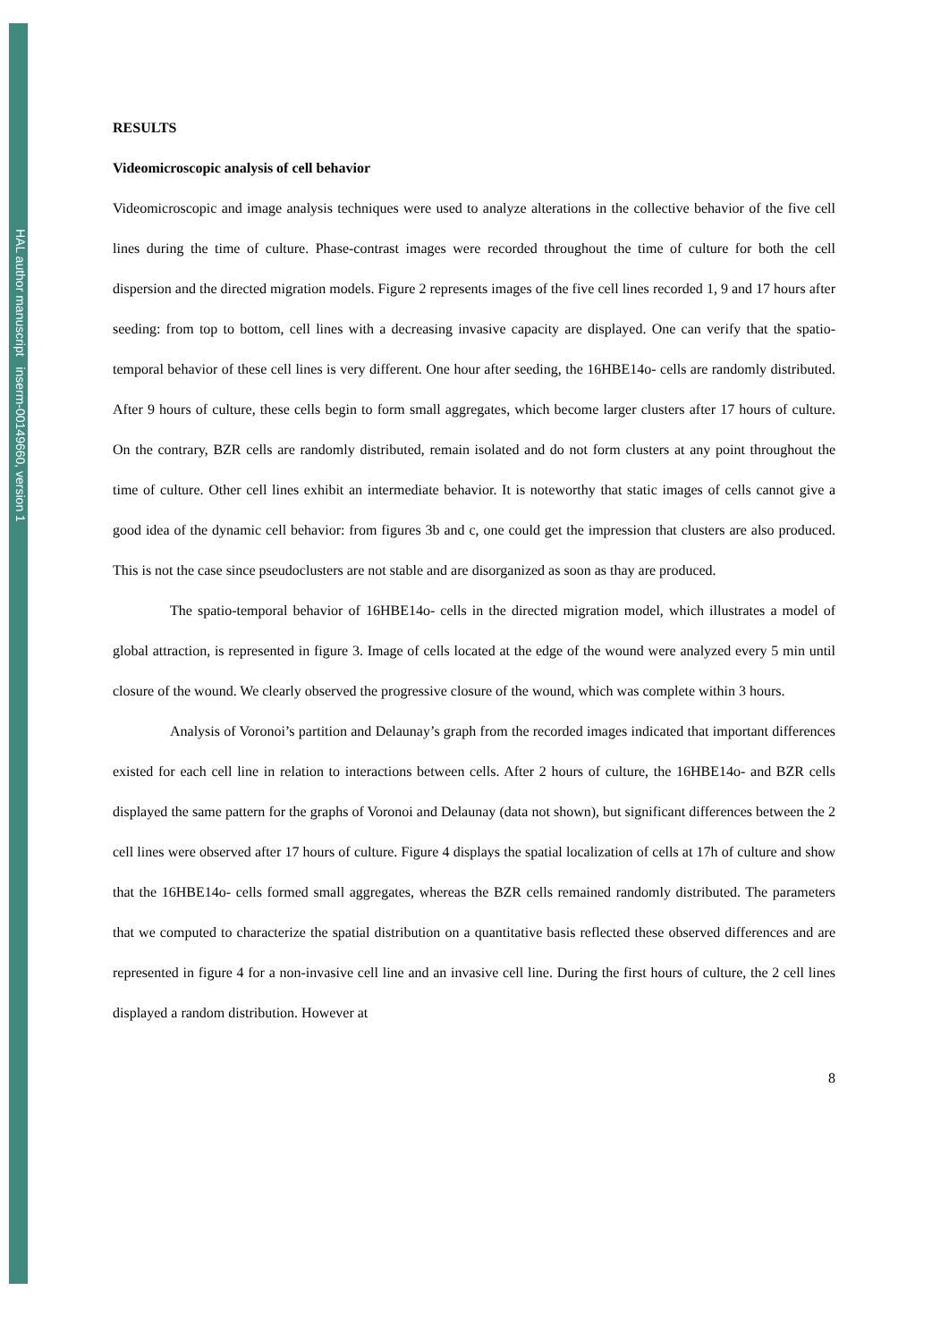HAL author manuscript inserm-00149660, version 1
RESULTS
Videomicroscopic analysis of cell behavior
Videomicroscopic and image analysis techniques were used to analyze alterations in the collective behavior of the five cell lines during the time of culture. Phase-contrast images were recorded throughout the time of culture for both the cell dispersion and the directed migration models. Figure 2 represents images of the five cell lines recorded 1, 9 and 17 hours after seeding: from top to bottom, cell lines with a decreasing invasive capacity are displayed. One can verify that the spatio-temporal behavior of these cell lines is very different. One hour after seeding, the 16HBE14o- cells are randomly distributed. After 9 hours of culture, these cells begin to form small aggregates, which become larger clusters after 17 hours of culture. On the contrary, BZR cells are randomly distributed, remain isolated and do not form clusters at any point throughout the time of culture. Other cell lines exhibit an intermediate behavior. It is noteworthy that static images of cells cannot give a good idea of the dynamic cell behavior: from figures 3b and c, one could get the impression that clusters are also produced. This is not the case since pseudoclusters are not stable and are disorganized as soon as thay are produced.
The spatio-temporal behavior of 16HBE14o- cells in the directed migration model, which illustrates a model of global attraction, is represented in figure 3. Image of cells located at the edge of the wound were analyzed every 5 min until closure of the wound. We clearly observed the progressive closure of the wound, which was complete within 3 hours.
Analysis of Voronoi’s partition and Delaunay’s graph from the recorded images indicated that important differences existed for each cell line in relation to interactions between cells. After 2 hours of culture, the 16HBE14o- and BZR cells displayed the same pattern for the graphs of Voronoi and Delaunay (data not shown), but significant differences between the 2 cell lines were observed after 17 hours of culture. Figure 4 displays the spatial localization of cells at 17h of culture and show that the 16HBE14o- cells formed small aggregates, whereas the BZR cells remained randomly distributed. The parameters that we computed to characterize the spatial distribution on a quantitative basis reflected these observed differences and are represented in figure 4 for a non-invasive cell line and an invasive cell line. During the first hours of culture, the 2 cell lines displayed a random distribution. However at
8